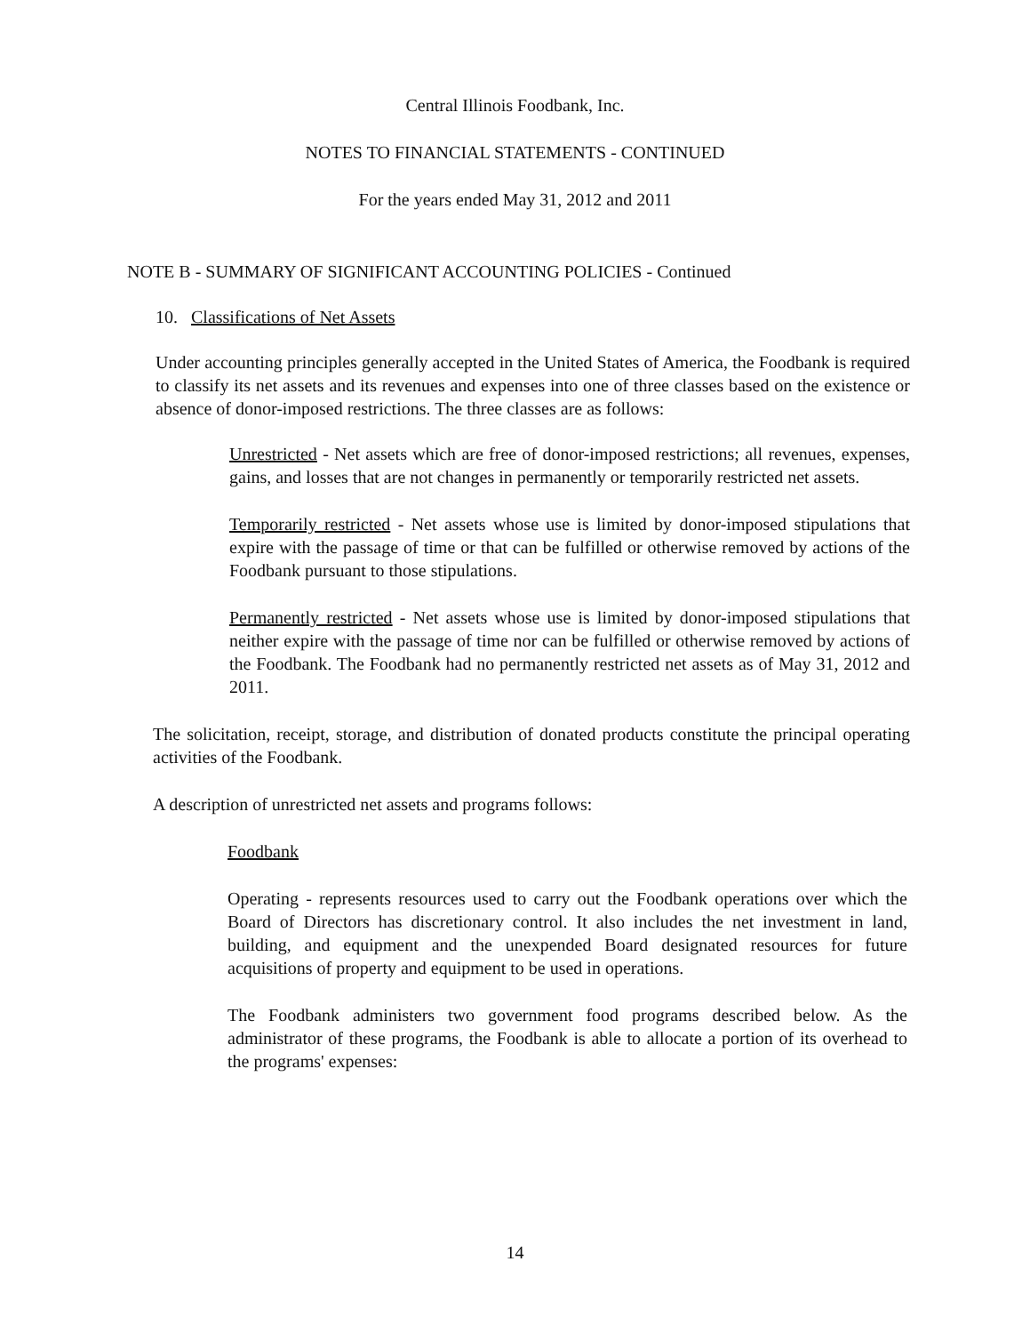Central Illinois Foodbank, Inc.
NOTES TO FINANCIAL STATEMENTS - CONTINUED
For the years ended May 31, 2012 and 2011
NOTE B - SUMMARY OF SIGNIFICANT ACCOUNTING POLICIES - Continued
10. Classifications of Net Assets
Under accounting principles generally accepted in the United States of America, the Foodbank is required to classify its net assets and its revenues and expenses into one of three classes based on the existence or absence of donor-imposed restrictions. The three classes are as follows:
Unrestricted - Net assets which are free of donor-imposed restrictions; all revenues, expenses, gains, and losses that are not changes in permanently or temporarily restricted net assets.
Temporarily restricted - Net assets whose use is limited by donor-imposed stipulations that expire with the passage of time or that can be fulfilled or otherwise removed by actions of the Foodbank pursuant to those stipulations.
Permanently restricted - Net assets whose use is limited by donor-imposed stipulations that neither expire with the passage of time nor can be fulfilled or otherwise removed by actions of the Foodbank. The Foodbank had no permanently restricted net assets as of May 31, 2012 and 2011.
The solicitation, receipt, storage, and distribution of donated products constitute the principal operating activities of the Foodbank.
A description of unrestricted net assets and programs follows:
Foodbank
Operating - represents resources used to carry out the Foodbank operations over which the Board of Directors has discretionary control. It also includes the net investment in land, building, and equipment and the unexpended Board designated resources for future acquisitions of property and equipment to be used in operations.
The Foodbank administers two government food programs described below. As the administrator of these programs, the Foodbank is able to allocate a portion of its overhead to the programs' expenses:
14